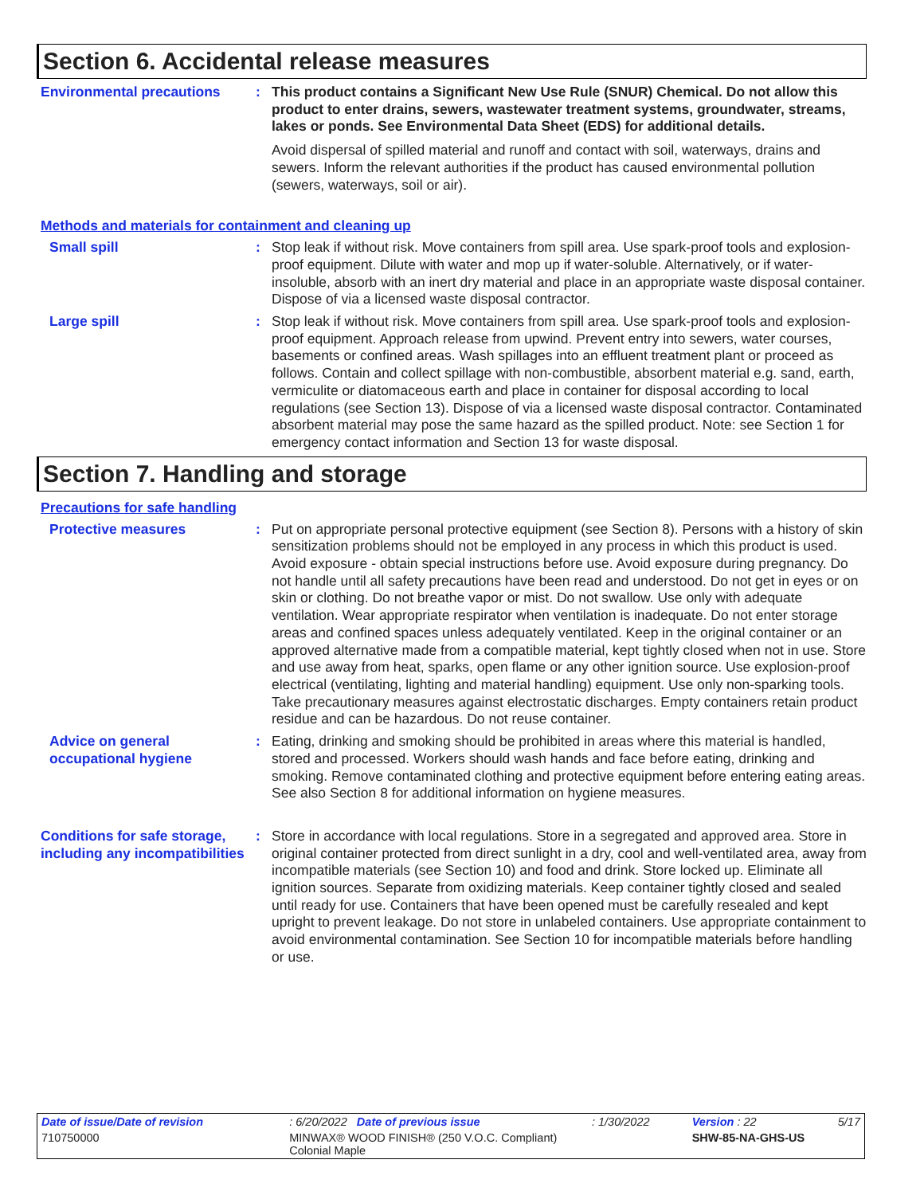Section 6. Accidental release measures
Environmental precautions : This product contains a Significant New Use Rule (SNUR) Chemical. Do not allow this product to enter drains, sewers, wastewater treatment systems, groundwater, streams, lakes or ponds. See Environmental Data Sheet (EDS) for additional details.
Avoid dispersal of spilled material and runoff and contact with soil, waterways, drains and sewers. Inform the relevant authorities if the product has caused environmental pollution (sewers, waterways, soil or air).
Methods and materials for containment and cleaning up
Small spill : Stop leak if without risk. Move containers from spill area. Use spark-proof tools and explosion-proof equipment. Dilute with water and mop up if water-soluble. Alternatively, or if water-insoluble, absorb with an inert dry material and place in an appropriate waste disposal container. Dispose of via a licensed waste disposal contractor.
Large spill : Stop leak if without risk. Move containers from spill area. Use spark-proof tools and explosion-proof equipment. Approach release from upwind. Prevent entry into sewers, water courses, basements or confined areas. Wash spillages into an effluent treatment plant or proceed as follows. Contain and collect spillage with non-combustible, absorbent material e.g. sand, earth, vermiculite or diatomaceous earth and place in container for disposal according to local regulations (see Section 13). Dispose of via a licensed waste disposal contractor. Contaminated absorbent material may pose the same hazard as the spilled product. Note: see Section 1 for emergency contact information and Section 13 for waste disposal.
Section 7. Handling and storage
Precautions for safe handling
Protective measures : Put on appropriate personal protective equipment (see Section 8). Persons with a history of skin sensitization problems should not be employed in any process in which this product is used. Avoid exposure - obtain special instructions before use. Avoid exposure during pregnancy. Do not handle until all safety precautions have been read and understood. Do not get in eyes or on skin or clothing. Do not breathe vapor or mist. Do not swallow. Use only with adequate ventilation. Wear appropriate respirator when ventilation is inadequate. Do not enter storage areas and confined spaces unless adequately ventilated. Keep in the original container or an approved alternative made from a compatible material, kept tightly closed when not in use. Store and use away from heat, sparks, open flame or any other ignition source. Use explosion-proof electrical (ventilating, lighting and material handling) equipment. Use only non-sparking tools. Take precautionary measures against electrostatic discharges. Empty containers retain product residue and can be hazardous. Do not reuse container.
Advice on general occupational hygiene
: Eating, drinking and smoking should be prohibited in areas where this material is handled, stored and processed. Workers should wash hands and face before eating, drinking and smoking. Remove contaminated clothing and protective equipment before entering eating areas. See also Section 8 for additional information on hygiene measures.
Conditions for safe storage, including any incompatibilities
: Store in accordance with local regulations. Store in a segregated and approved area. Store in original container protected from direct sunlight in a dry, cool and well-ventilated area, away from incompatible materials (see Section 10) and food and drink. Store locked up. Eliminate all ignition sources. Separate from oxidizing materials. Keep container tightly closed and sealed until ready for use. Containers that have been opened must be carefully resealed and kept upright to prevent leakage. Do not store in unlabeled containers. Use appropriate containment to avoid environmental contamination. See Section 10 for incompatible materials before handling or use.
| Date of issue/Date of revision | | : 6/20/2022 Date of previous issue | : 1/30/2022 | Version : 22 | 5/17 |
| 710750000 | MINWAX® WOOD FINISH® (250 V.O.C. Compliant) Colonial Maple | | | SHW-85-NA-GHS-US | |